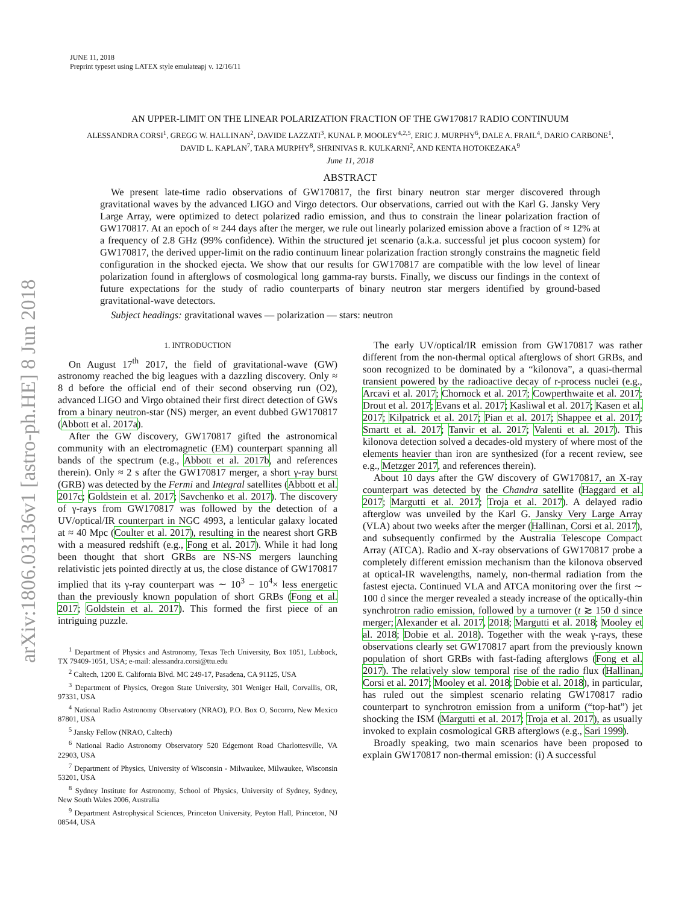arXiv:1806.03136v1 [astro-ph.HE] 8 Jun 2018
JUNE 11, 2018
Preprint typeset using LATEX style emulateapj v. 12/16/11
AN UPPER-LIMIT ON THE LINEAR POLARIZATION FRACTION OF THE GW170817 RADIO CONTINUUM
ALESSANDRA CORSI<sup>1</sup>, GREGG W. HALLINAN<sup>2</sup>, DAVIDE LAZZATI<sup>3</sup>, KUNAL P. MOOLEY<sup>4,2,5</sup>, ERIC J. MURPHY<sup>6</sup>, DALE A. FRAIL<sup>4</sup>, DARIO CARBONE<sup>1</sup>,
DAVID L. KAPLAN<sup>7</sup>, TARA MURPHY<sup>8</sup>, SHRINIVAS R. KULKARNI<sup>2</sup>, AND KENTA HOTOKEZAKA<sup>9</sup>
June 11, 2018
ABSTRACT
We present late-time radio observations of GW170817, the first binary neutron star merger discovered through gravitational waves by the advanced LIGO and Virgo detectors. Our observations, carried out with the Karl G. Jansky Very Large Array, were optimized to detect polarized radio emission, and thus to constrain the linear polarization fraction of GW170817. At an epoch of ≈ 244 days after the merger, we rule out linearly polarized emission above a fraction of ≈ 12% at a frequency of 2.8 GHz (99% confidence). Within the structured jet scenario (a.k.a. successful jet plus cocoon system) for GW170817, the derived upper-limit on the radio continuum linear polarization fraction strongly constrains the magnetic field configuration in the shocked ejecta. We show that our results for GW170817 are compatible with the low level of linear polarization found in afterglows of cosmological long gamma-ray bursts. Finally, we discuss our findings in the context of future expectations for the study of radio counterparts of binary neutron star mergers identified by ground-based gravitational-wave detectors.
Subject headings: gravitational waves — polarization — stars: neutron
1. INTRODUCTION
On August 17<sup>th</sup> 2017, the field of gravitational-wave (GW) astronomy reached the big leagues with a dazzling discovery. Only ≈ 8 d before the official end of their second observing run (O2), advanced LIGO and Virgo obtained their first direct detection of GWs from a binary neutron-star (NS) merger, an event dubbed GW170817 (Abbott et al. 2017a).
After the GW discovery, GW170817 gifted the astronomical community with an electromagnetic (EM) counterpart spanning all bands of the spectrum (e.g., Abbott et al. 2017b, and references therein). Only ≈ 2 s after the GW170817 merger, a short γ-ray burst (GRB) was detected by the Fermi and Integral satellites (Abbott et al. 2017c; Goldstein et al. 2017; Savchenko et al. 2017). The discovery of γ-rays from GW170817 was followed by the detection of a UV/optical/IR counterpart in NGC 4993, a lenticular galaxy located at ≈ 40 Mpc (Coulter et al. 2017), resulting in the nearest short GRB with a measured redshift (e.g., Fong et al. 2017). While it had long been thought that short GRBs are NS-NS mergers launching relativistic jets pointed directly at us, the close distance of GW170817 implied that its γ-ray counterpart was ∼ 10<sup>3</sup> − 10<sup>4</sup>× less energetic than the previously known population of short GRBs (Fong et al. 2017; Goldstein et al. 2017). This formed the first piece of an intriguing puzzle.
<sup>1</sup> Department of Physics and Astronomy, Texas Tech University, Box 1051, Lubbock, TX 79409-1051, USA; e-mail: alessandra.corsi@ttu.edu
<sup>2</sup> Caltech, 1200 E. California Blvd. MC 249-17, Pasadena, CA 91125, USA
<sup>3</sup> Department of Physics, Oregon State University, 301 Weniger Hall, Corvallis, OR, 97331, USA
<sup>4</sup> National Radio Astronomy Observatory (NRAO), P.O. Box O, Socorro, New Mexico 87801, USA
<sup>5</sup> Jansky Fellow (NRAO, Caltech)
<sup>6</sup> National Radio Astronomy Observatory 520 Edgemont Road Charlottesville, VA 22903, USA
<sup>7</sup> Department of Physics, University of Wisconsin - Milwaukee, Milwaukee, Wisconsin 53201, USA
<sup>8</sup> Sydney Institute for Astronomy, School of Physics, University of Sydney, Sydney, New South Wales 2006, Australia
<sup>9</sup> Department Astrophysical Sciences, Princeton University, Peyton Hall, Princeton, NJ 08544, USA
The early UV/optical/IR emission from GW170817 was rather different from the non-thermal optical afterglows of short GRBs, and soon recognized to be dominated by a “kilonova”, a quasi-thermal transient powered by the radioactive decay of r-process nuclei (e.g., Arcavi et al. 2017; Chornock et al. 2017; Cowperthwaite et al. 2017; Drout et al. 2017; Evans et al. 2017; Kasliwal et al. 2017; Kasen et al. 2017; Kilpatrick et al. 2017; Pian et al. 2017; Shappee et al. 2017; Smartt et al. 2017; Tanvir et al. 2017; Valenti et al. 2017). This kilonova detection solved a decades-old mystery of where most of the elements heavier than iron are synthesized (for a recent review, see e.g., Metzger 2017, and references therein).
About 10 days after the GW discovery of GW170817, an X-ray counterpart was detected by the Chandra satellite (Haggard et al. 2017; Margutti et al. 2017; Troja et al. 2017). A delayed radio afterglow was unveiled by the Karl G. Jansky Very Large Array (VLA) about two weeks after the merger (Hallinan, Corsi et al. 2017), and subsequently confirmed by the Australia Telescope Compact Array (ATCA). Radio and X-ray observations of GW170817 probe a completely different emission mechanism than the kilonova observed at optical-IR wavelengths, namely, non-thermal radiation from the fastest ejecta. Continued VLA and ATCA monitoring over the first ∼ 100 d since the merger revealed a steady increase of the optically-thin synchrotron radio emission, followed by a turnover (t ≳ 150 d since merger; Alexander et al. 2017, 2018; Margutti et al. 2018; Mooley et al. 2018; Dobie et al. 2018). Together with the weak γ-rays, these observations clearly set GW170817 apart from the previously known population of short GRBs with fast-fading afterglows (Fong et al. 2017). The relatively slow temporal rise of the radio flux (Hallinan, Corsi et al. 2017; Mooley et al. 2018; Dobie et al. 2018), in particular, has ruled out the simplest scenario relating GW170817 radio counterpart to synchrotron emission from a uniform (“top-hat”) jet shocking the ISM (Margutti et al. 2017; Troja et al. 2017), as usually invoked to explain cosmological GRB afterglows (e.g., Sari 1999).
Broadly speaking, two main scenarios have been proposed to explain GW170817 non-thermal emission: (i) A successful